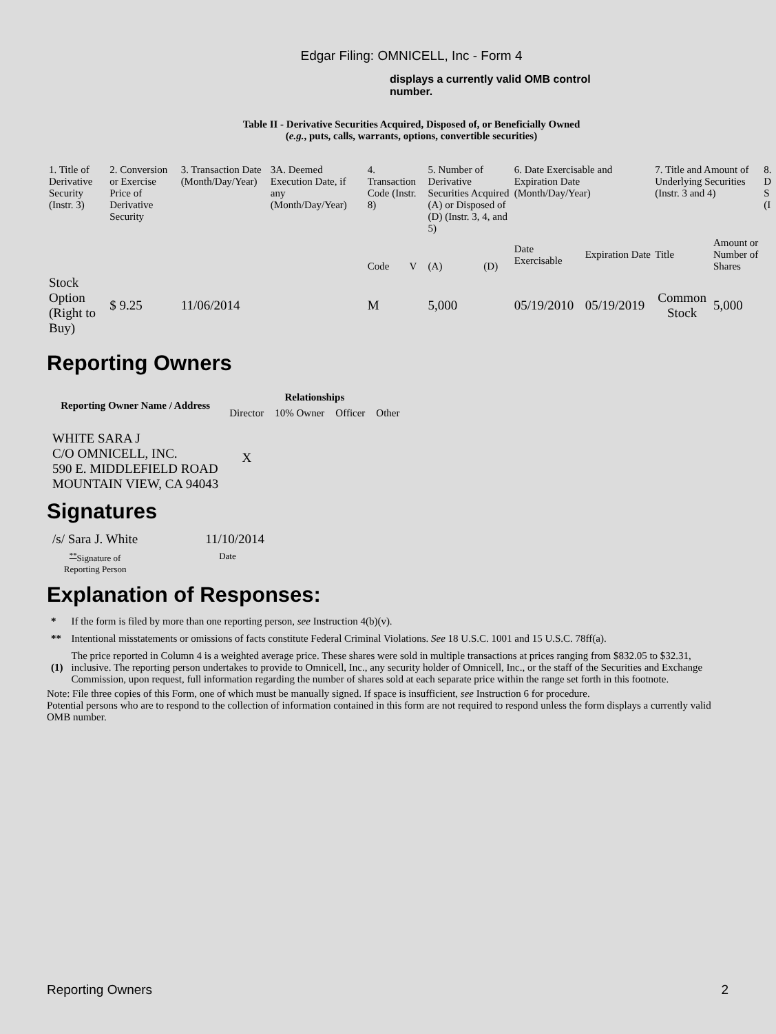Edgar Filing: OMNICELL, Inc - Form 4
displays a currently valid OMB control number.
Table II - Derivative Securities Acquired, Disposed of, or Beneficially Owned
(e.g., puts, calls, warrants, options, convertible securities)
| 1. Title of Derivative Security (Instr. 3) | 2. Conversion or Exercise Price of Derivative Security | 3. Transaction Date (Month/Day/Year) | 3A. Deemed Execution Date, if any (Month/Day/Year) | 4. Transaction Code (Instr. 8) | | 5. Number of Derivative Securities Acquired (A) or Disposed of (D) (Instr. 3, 4, and 5) | | 6. Date Exercisable and Expiration Date (Month/Day/Year) | | 7. Title and Amount of Underlying Securities (Instr. 3 and 4) | | 8. D S (I |
| | | | | Code | V | (A) | (D) | Date Exercisable | Expiration Date | Title | Amount or Number of Shares | |
| Stock Option (Right to Buy) | $ 9.25 | 11/06/2014 | | M | | 5,000 | | 05/19/2010 | 05/19/2019 | Common Stock | 5,000 | |
Reporting Owners
| Reporting Owner Name / Address | Relationships | | | |
| --- | --- | --- | --- | --- |
| | Director | 10% Owner | Officer | Other |
| WHITE SARA J C/O OMNICELL, INC. 590 E. MIDDLEFIELD ROAD MOUNTAIN VIEW, CA 94043 | X | | | |
Signatures
| /s/ Sara J. White | 11/10/2014 |
| <sup>**</sup> Signature of Reporting Person | Date |
Explanation of Responses:
| * | If the form is filed by more than one reporting person, see Instruction 4(b)(v). |
| ** | Intentional misstatements or omissions of facts constitute Federal Criminal Violations. See 18 U.S.C. 1001 and 15 U.S.C. 78ff(a). |
| (1) | The price reported in Column 4 is a weighted average price. These shares were sold in multiple transactions at prices ranging from $832.05 to $32.31, inclusive. The reporting person undertakes to provide to Omnicell, Inc., any security holder of Omnicell, Inc., or the staff of the Securities and Exchange Commission, upon request, full information regarding the number of shares sold at each separate price within the range set forth in this footnote. |
Note: File three copies of this Form, one of which must be manually signed. If space is insufficient, see Instruction 6 for procedure.
Potential persons who are to respond to the collection of information contained in this form are not required to respond unless the form displays a currently valid OMB number.
Reporting Owners 2